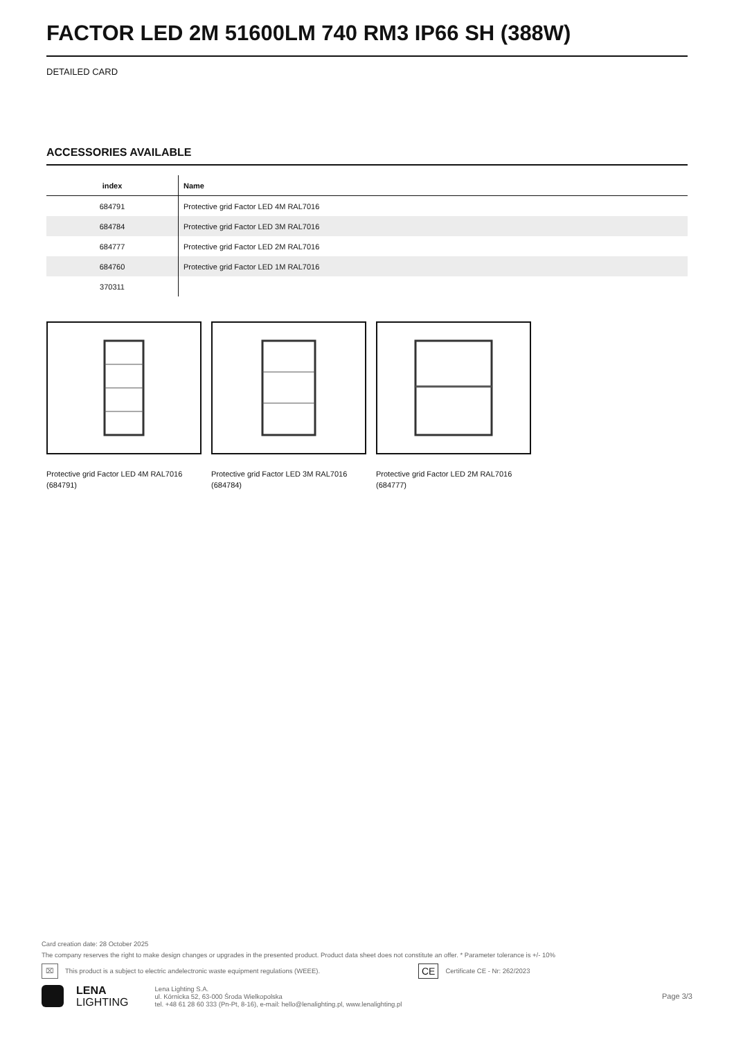FACTOR LED 2M 51600LM 740 RM3 IP66 SH (388W)
DETAILED CARD
ACCESSORIES AVAILABLE
| index | Name |
| --- | --- |
| 684791 | Protective grid Factor LED 4M RAL7016 |
| 684784 | Protective grid Factor LED 3M RAL7016 |
| 684777 | Protective grid Factor LED 2M RAL7016 |
| 684760 | Protective grid Factor LED 1M RAL7016 |
| 370311 | |
Protective grid Factor LED 4M RAL7016 (684791)
Protective grid Factor LED 3M RAL7016 (684784)
Protective grid Factor LED 2M RAL7016 (684777)
Card creation date: 28 October 2025
The company reserves the right to make design changes or upgrades in the presented product. Product data sheet does not constitute an offer. * Parameter tolerance is +/- 10%
⌧ This product is a subject to electric andelectronic waste equipment regulations (WEEE). CE Certificate CE - Nr: 262/2023
LENA
LIGHTING
Lena Lighting S.A.
ul. Kórnicka 52, 63-000 Środa Wielkopolska
tel. +48 61 28 60 333 (Pn-Pt, 8-16), e-mail: hello@lenalighting.pl, www.lenalighting.pl
Page 3/3